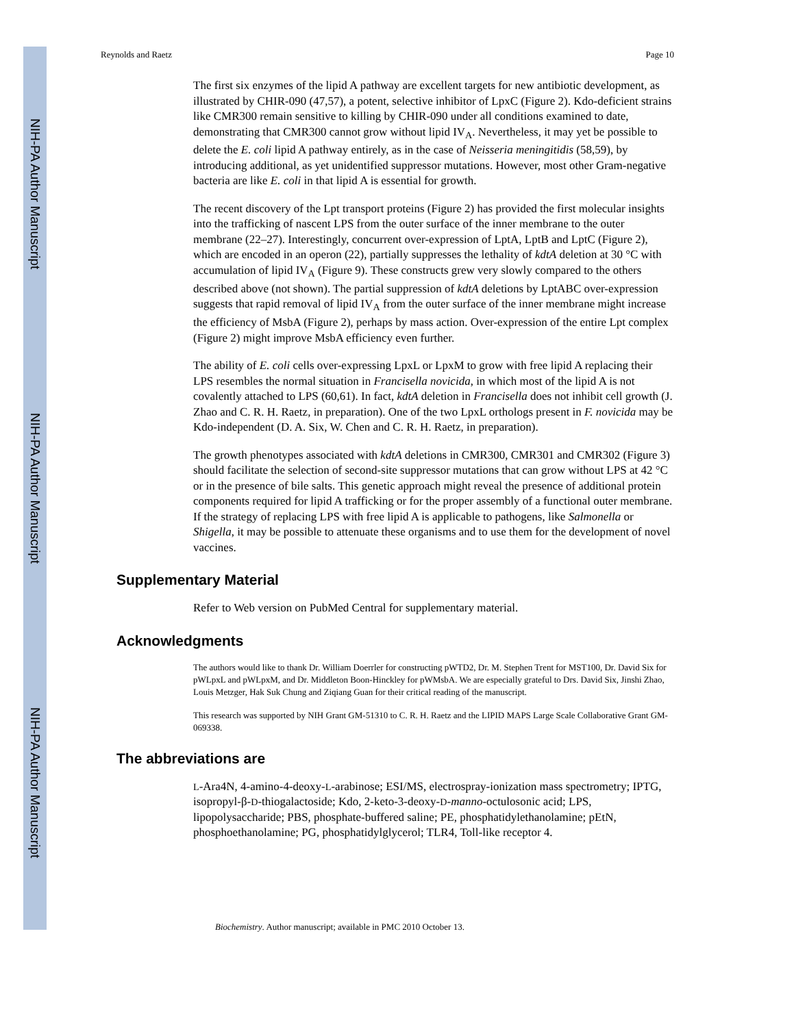NIH-PA Author Manuscript
NIH-PA Author Manuscript
NIH-PA Author Manuscript
Reynolds and Raetz Page 10
The first six enzymes of the lipid A pathway are excellent targets for new antibiotic development, as illustrated by CHIR-090 (47,57), a potent, selective inhibitor of LpxC (Figure 2). Kdo-deficient strains like CMR300 remain sensitive to killing by CHIR-090 under all conditions examined to date, demonstrating that CMR300 cannot grow without lipid IV<sub>A</sub>. Nevertheless, it may yet be possible to delete the E. coli lipid A pathway entirely, as in the case of Neisseria meningitidis (58,59), by introducing additional, as yet unidentified suppressor mutations. However, most other Gram-negative bacteria are like E. coli in that lipid A is essential for growth.
The recent discovery of the Lpt transport proteins (Figure 2) has provided the first molecular insights into the trafficking of nascent LPS from the outer surface of the inner membrane to the outer membrane (22–27). Interestingly, concurrent over-expression of LptA, LptB and LptC (Figure 2), which are encoded in an operon (22), partially suppresses the lethality of kdtA deletion at 30 °C with accumulation of lipid IV<sub>A</sub> (Figure 9). These constructs grew very slowly compared to the others described above (not shown). The partial suppression of kdtA deletions by LptABC over-expression suggests that rapid removal of lipid IV<sub>A</sub> from the outer surface of the inner membrane might increase the efficiency of MsbA (Figure 2), perhaps by mass action. Over-expression of the entire Lpt complex (Figure 2) might improve MsbA efficiency even further.
The ability of E. coli cells over-expressing LpxL or LpxM to grow with free lipid A replacing their LPS resembles the normal situation in Francisella novicida, in which most of the lipid A is not covalently attached to LPS (60,61). In fact, kdtA deletion in Francisella does not inhibit cell growth (J. Zhao and C. R. H. Raetz, in preparation). One of the two LpxL orthologs present in F. novicida may be Kdo-independent (D. A. Six, W. Chen and C. R. H. Raetz, in preparation).
The growth phenotypes associated with kdtA deletions in CMR300, CMR301 and CMR302 (Figure 3) should facilitate the selection of second-site suppressor mutations that can grow without LPS at 42 °C or in the presence of bile salts. This genetic approach might reveal the presence of additional protein components required for lipid A trafficking or for the proper assembly of a functional outer membrane. If the strategy of replacing LPS with free lipid A is applicable to pathogens, like Salmonella or Shigella, it may be possible to attenuate these organisms and to use them for the development of novel vaccines.
Supplementary Material
Refer to Web version on PubMed Central for supplementary material.
Acknowledgments
The authors would like to thank Dr. William Doerrler for constructing pWTD2, Dr. M. Stephen Trent for MST100, Dr. David Six for pWLpxL and pWLpxM, and Dr. Middleton Boon-Hinckley for pWMsbA. We are especially grateful to Drs. David Six, Jinshi Zhao, Louis Metzger, Hak Suk Chung and Ziqiang Guan for their critical reading of the manuscript.
This research was supported by NIH Grant GM-51310 to C. R. H. Raetz and the LIPID MAPS Large Scale Collaborative Grant GM-069338.
The abbreviations are
L-Ara4N, 4-amino-4-deoxy-L-arabinose; ESI/MS, electrospray-ionization mass spectrometry; IPTG, isopropyl-β-D-thiogalactoside; Kdo, 2-keto-3-deoxy-D-manno-octulosonic acid; LPS, lipopolysaccharide; PBS, phosphate-buffered saline; PE, phosphatidylethanolamine; pEtN, phosphoethanolamine; PG, phosphatidylglycerol; TLR4, Toll-like receptor 4.
Biochemistry. Author manuscript; available in PMC 2010 October 13.